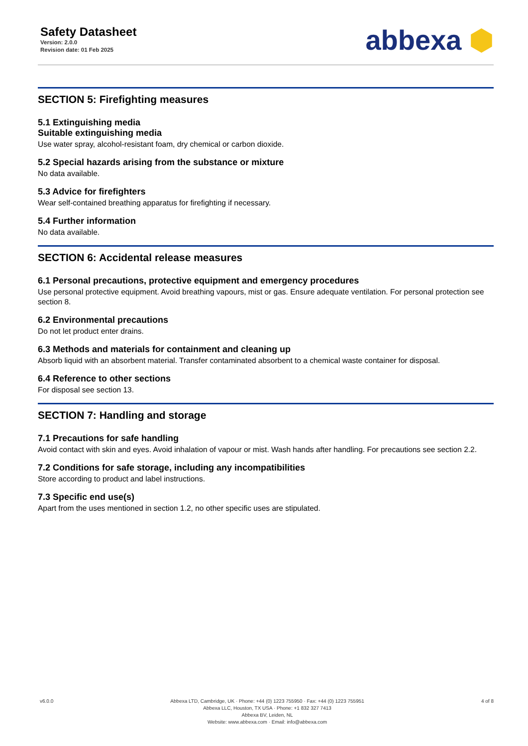Safety Datasheet
Version: 2.0.0
Revision date: 01 Feb 2025
abbexa ⬢
SECTION 5: Firefighting measures
5.1 Extinguishing media
Suitable extinguishing media
Use water spray, alcohol-resistant foam, dry chemical or carbon dioxide.
5.2 Special hazards arising from the substance or mixture
No data available.
5.3 Advice for firefighters
Wear self-contained breathing apparatus for firefighting if necessary.
5.4 Further information
No data available.
SECTION 6: Accidental release measures
6.1 Personal precautions, protective equipment and emergency procedures
Use personal protective equipment. Avoid breathing vapours, mist or gas. Ensure adequate ventilation. For personal protection see section 8.
6.2 Environmental precautions
Do not let product enter drains.
6.3 Methods and materials for containment and cleaning up
Absorb liquid with an absorbent material. Transfer contaminated absorbent to a chemical waste container for disposal.
6.4 Reference to other sections
For disposal see section 13.
SECTION 7: Handling and storage
7.1 Precautions for safe handling
Avoid contact with skin and eyes. Avoid inhalation of vapour or mist. Wash hands after handling. For precautions see section 2.2.
7.2 Conditions for safe storage, including any incompatibilities
Store according to product and label instructions.
7.3 Specific end use(s)
Apart from the uses mentioned in section 1.2, no other specific uses are stipulated.
v6.0.0 Abbexa LTD, Cambridge, UK · Phone: +44 (0) 1223 755950 · Fax: +44 (0) 1223 755951
Abbexa LLC, Houston, TX USA · Phone: +1 832 327 7413
Abbexa BV, Leiden, NL
Website: www.abbexa.com · Email: info@abbexa.com
4 of 8
For Reference Only